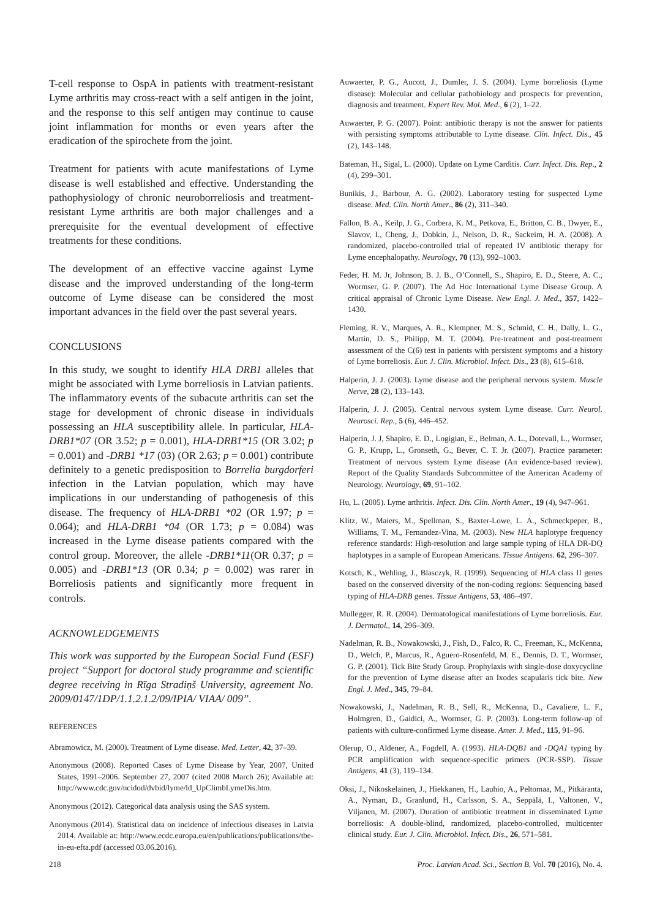T-cell response to OspA in patients with treatment-resistant Lyme arthritis may cross-react with a self antigen in the joint, and the response to this self antigen may continue to cause joint inflammation for months or even years after the eradication of the spirochete from the joint.
Treatment for patients with acute manifestations of Lyme disease is well established and effective. Understanding the pathophysiology of chronic neuroborreliosis and treatment-resistant Lyme arthritis are both major challenges and a prerequisite for the eventual development of effective treatments for these conditions.
The development of an effective vaccine against Lyme disease and the improved understanding of the long-term outcome of Lyme disease can be considered the most important advances in the field over the past several years.
CONCLUSIONS
In this study, we sought to identify HLA DRB1 alleles that might be associated with Lyme borreliosis in Latvian patients. The inflammatory events of the subacute arthritis can set the stage for development of chronic disease in individuals possessing an HLA susceptibility allele. In particular, HLA-DRB1*07 (OR 3.52; p = 0.001), HLA-DRB1*15 (OR 3.02; p = 0.001) and -DRB1 *17 (03) (OR 2.63; p = 0.001) contribute definitely to a genetic predisposition to Borrelia burgdorferi infection in the Latvian population, which may have implications in our understanding of pathogenesis of this disease. The frequency of HLA-DRB1 *02 (OR 1.97; p = 0.064); and HLA-DRB1 *04 (OR 1.73; p = 0.084) was increased in the Lyme disease patients compared with the control group. Moreover, the allele -DRB1*11(OR 0.37; p = 0.005) and -DRB1*13 (OR 0.34; p = 0.002) was rarer in Borreliosis patients and significantly more frequent in controls.
ACKNOWLEDGEMENTS
This work was supported by the European Social Fund (ESF) project “Support for doctoral study programme and scientific degree receiving in Rīga Stradiņš University, agreement No. 2009/0147/1DP/1.1.2.1.2/09/IPIA/ VIAA/ 009”.
REFERENCES
Abramowicz, M. (2000). Treatment of Lyme disease. Med. Letter, 42, 37–39.
Anonymous (2008). Reported Cases of Lyme Disease by Year, 2007, United States, 1991–2006. September 27, 2007 (cited 2008 March 26); Available at: http://www.cdc.gov/ncidod/dvbid/lyme/ld_UpClimbLymeDis.htm.
Anonymous (2012). Categorical data analysis using the SAS system.
Anonymous (2014). Statistical data on incidence of infectious diseases in Latvia 2014. Available at: http://www.ecdc.europa.eu/en/publications/publications/tbe-in-eu-efta.pdf (accessed 03.06.2016).
Auwaerter, P. G., Aucott, J., Dumler, J. S. (2004). Lyme borreliosis (Lyme disease): Molecular and cellular pathobiology and prospects for prevention, diagnosis and treatment. Expert Rev. Mol. Med., 6 (2), 1–22.
Auwaerter, P. G. (2007). Point: antibiotic therapy is not the answer for patients with persisting symptoms attributable to Lyme disease. Clin. Infect. Dis., 45 (2), 143–148.
Bateman, H., Sigal, L. (2000). Update on Lyme Carditis. Curr. Infect. Dis. Rep., 2 (4), 299–301.
Bunikis, J., Barbour, A. G. (2002). Laboratory testing for suspected Lyme disease. Med. Clin. North Amer., 86 (2), 311–340.
Fallon, B. A., Keilp, J. G., Corbera, K. M., Petkova, E., Britton, C. B., Dwyer, E., Slavov, I., Cheng, J., Dobkin, J., Nelson, D. R., Sackeim, H. A. (2008). A randomized, placebo-controlled trial of repeated IV antibiotic therapy for Lyme encephalopathy. Neurology, 70 (13), 992–1003.
Feder, H. M. Jr, Johnson, B. J. B., O’Connell, S., Shapiro, E. D., Steere, A. C., Wormser, G. P. (2007). The Ad Hoc International Lyme Disease Group. A critical appraisal of Chronic Lyme Disease. New Engl. J. Med., 357, 1422–1430.
Fleming, R. V., Marques, A. R., Klempner, M. S., Schmid, C. H., Dally, L. G., Martin, D. S., Philipp, M. T. (2004). Pre-treatment and post-treatment assessment of the C(6) test in patients with persistent symptoms and a history of Lyme borreliosis. Eur. J. Clin. Microbiol. Infect. Dis., 23 (8), 615–618.
Halperin, J. J. (2003). Lyme disease and the peripheral nervous system. Muscle Nerve, 28 (2), 133–143.
Halperin, J. J. (2005). Central nervous system Lyme disease. Curr. Neurol. Neurosci. Rep., 5 (6), 446–452.
Halperin, J. J, Shapiro, E. D., Logigian, E., Belman, A. L., Dotevall, L., Wormser, G. P., Krupp, L., Gronseth, G., Bever, C. T. Jr. (2007). Practice parameter: Treatment of nervous system Lyme disease (An evidence-based review). Report of the Quality Standards Subcommittee of the American Academy of Neurology. Neurology, 69, 91–102.
Hu, L. (2005). Lyme arthritis. Infect. Dis. Clin. North Amer., 19 (4), 947–961.
Klitz, W., Maiers, M., Spellman, S., Baxter-Lowe, L. A., Schmeckpeper, B., Williams, T. M., Fernandez-Vina, M. (2003). New HLA haplotype frequency reference standards: High-resolution and large sample typing of HLA DR-DQ haplotypes in a sample of European Americans. Tissue Antigens. 62, 296–307.
Kotsch, K., Wehling, J., Blasczyk, R. (1999). Sequencing of HLA class II genes based on the conserved diversity of the non-coding regions: Sequencing based typing of HLA-DRB genes. Tissue Antigens, 53, 486–497.
Mullegger, R. R. (2004). Dermatological manifestations of Lyme borreliosis. Eur. J. Dermatol., 14, 296–309.
Nadelman, R. B., Nowakowski, J., Fish, D., Falco, R. C., Freeman, K., McKenna, D., Welch, P., Marcus, R., Aguero-Rosenfeld, M. E., Dennis, D. T., Wormser, G. P. (2001). Tick Bite Study Group. Prophylaxis with single-dose doxycycline for the prevention of Lyme disease after an Ixodes scapularis tick bite. New Engl. J. Med., 345, 79–84.
Nowakowski, J., Nadelman, R. B., Sell, R., McKenna, D., Cavaliere, L. F., Holmgren, D., Gaidici, A., Wormser, G. P. (2003). Long-term follow-up of patients with culture-confirmed Lyme disease. Amer. J. Med., 115, 91–96.
Olerup, O., Aldener, A., Fogdell, A. (1993). HLA-DQB1 and -DQA1 typing by PCR amplification with sequence-specific primers (PCR-SSP). Tissue Antigens, 41 (3), 119–134.
Oksi, J., Nikoskelainen, J., Hiekkanen, H., Lauhio, A., Peltomaa, M., Pitkäranta, A., Nyman, D., Granlund, H., Carlsson, S. A., Seppälä, I., Valtonen, V., Viljanen, M. (2007). Duration of antibiotic treatment in disseminated Lyme borreliosis: A double-blind, randomized, placebo-controlled, multicenter clinical study. Eur. J. Clin. Microbiol. Infect. Dis., 26, 571–581.
218 Proc. Latvian Acad. Sci., Section B, Vol. 70 (2016), No. 4.